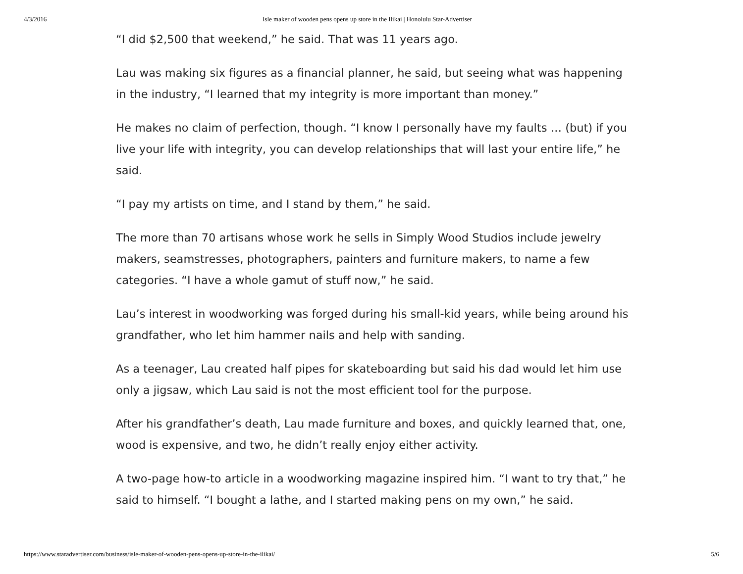4/3/2016 Isle maker of wooden pens opens up store in the Ilikai | Honolulu Star-Advertiser
“I did $2,500 that weekend,” he said. That was 11 years ago.
Lau was making six figures as a financial planner, he said, but seeing what was happening in the industry, “I learned that my integrity is more important than money.”
He makes no claim of perfection, though. “I know I personally have my faults … (but) if you live your life with integrity, you can develop relationships that will last your entire life,” he said.
“I pay my artists on time, and I stand by them,” he said.
The more than 70 artisans whose work he sells in Simply Wood Studios include jewelry makers, seamstresses, photographers, painters and furniture makers, to name a few categories. “I have a whole gamut of stuff now,” he said.
Lau’s interest in woodworking was forged during his small-kid years, while being around his grandfather, who let him hammer nails and help with sanding.
As a teenager, Lau created half pipes for skateboarding but said his dad would let him use only a jigsaw, which Lau said is not the most efficient tool for the purpose.
After his grandfather’s death, Lau made furniture and boxes, and quickly learned that, one, wood is expensive, and two, he didn’t really enjoy either activity.
A two-page how-to article in a woodworking magazine inspired him. “I want to try that,” he said to himself. “I bought a lathe, and I started making pens on my own,” he said.
https://www.staradvertiser.com/business/isle-maker-of-wooden-pens-opens-up-store-in-the-ilikai/ 5/6